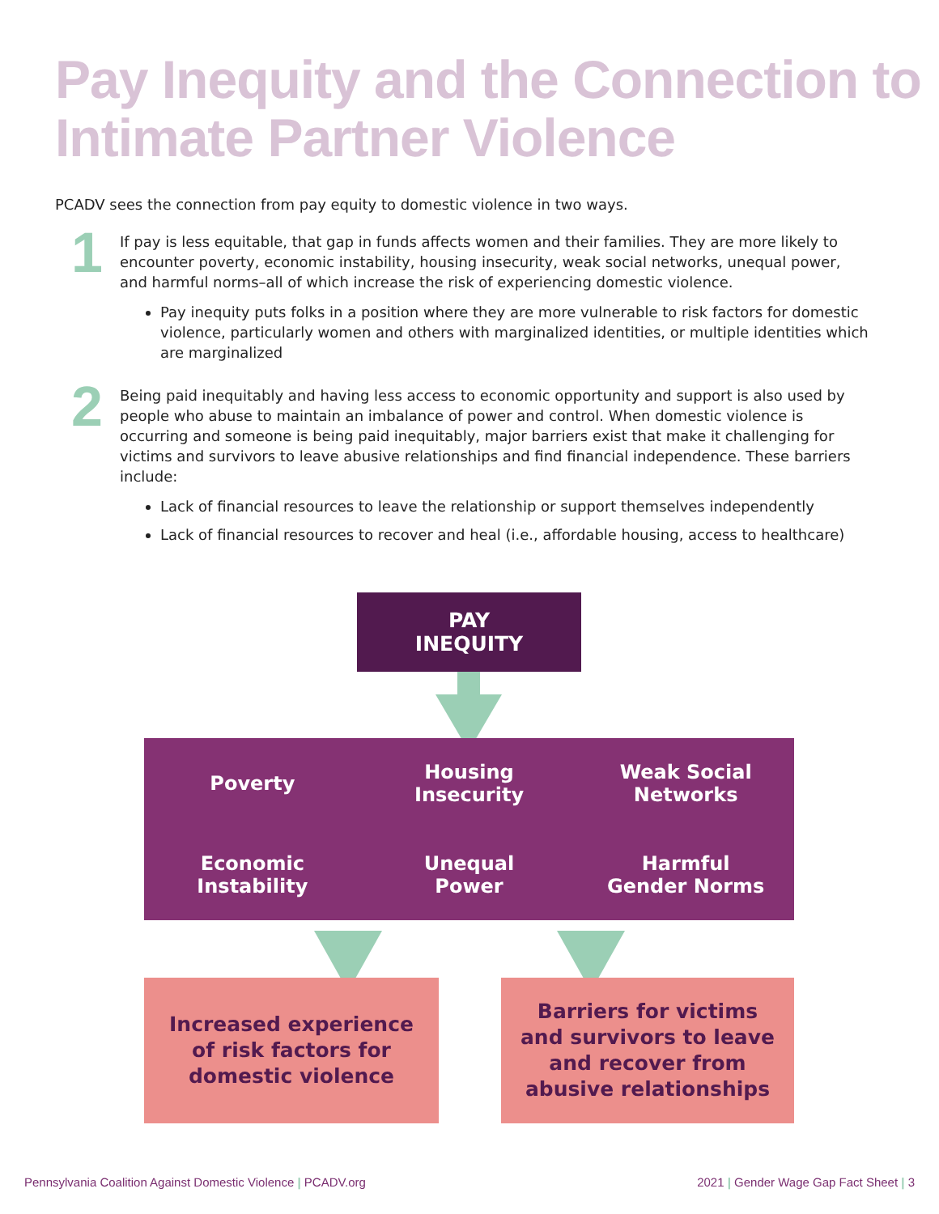Pay Inequity and the Connection to
Intimate Partner Violence
PCADV sees the connection from pay equity to domestic violence in two ways.
1
If pay is less equitable, that gap in funds affects women and their families. They are more likely to encounter poverty, economic instability, housing insecurity, weak social networks, unequal power, and harmful norms–all of which increase the risk of experiencing domestic violence.
Pay inequity puts folks in a position where they are more vulnerable to risk factors for domestic violence, particularly women and others with marginalized identities, or multiple identities which are marginalized
2
Being paid inequitably and having less access to economic opportunity and support is also used by people who abuse to maintain an imbalance of power and control. When domestic violence is occurring and someone is being paid inequitably, major barriers exist that make it challenging for victims and survivors to leave abusive relationships and find financial independence. These barriers include:
Lack of financial resources to leave the relationship or support themselves independently
Lack of financial resources to recover and heal (i.e., affordable housing, access to healthcare)
PAY
INEQUITY
Poverty
Housing
Insecurity
Weak Social
Networks
Economic
Instability
Unequal
Power
Harmful
Gender Norms
Increased experience
of risk factors for
domestic violence
Barriers for victims
and survivors to leave
and recover from
abusive relationships
Pennsylvania Coalition Against Domestic Violence | PCADV.org
2021 | Gender Wage Gap Fact Sheet | 3